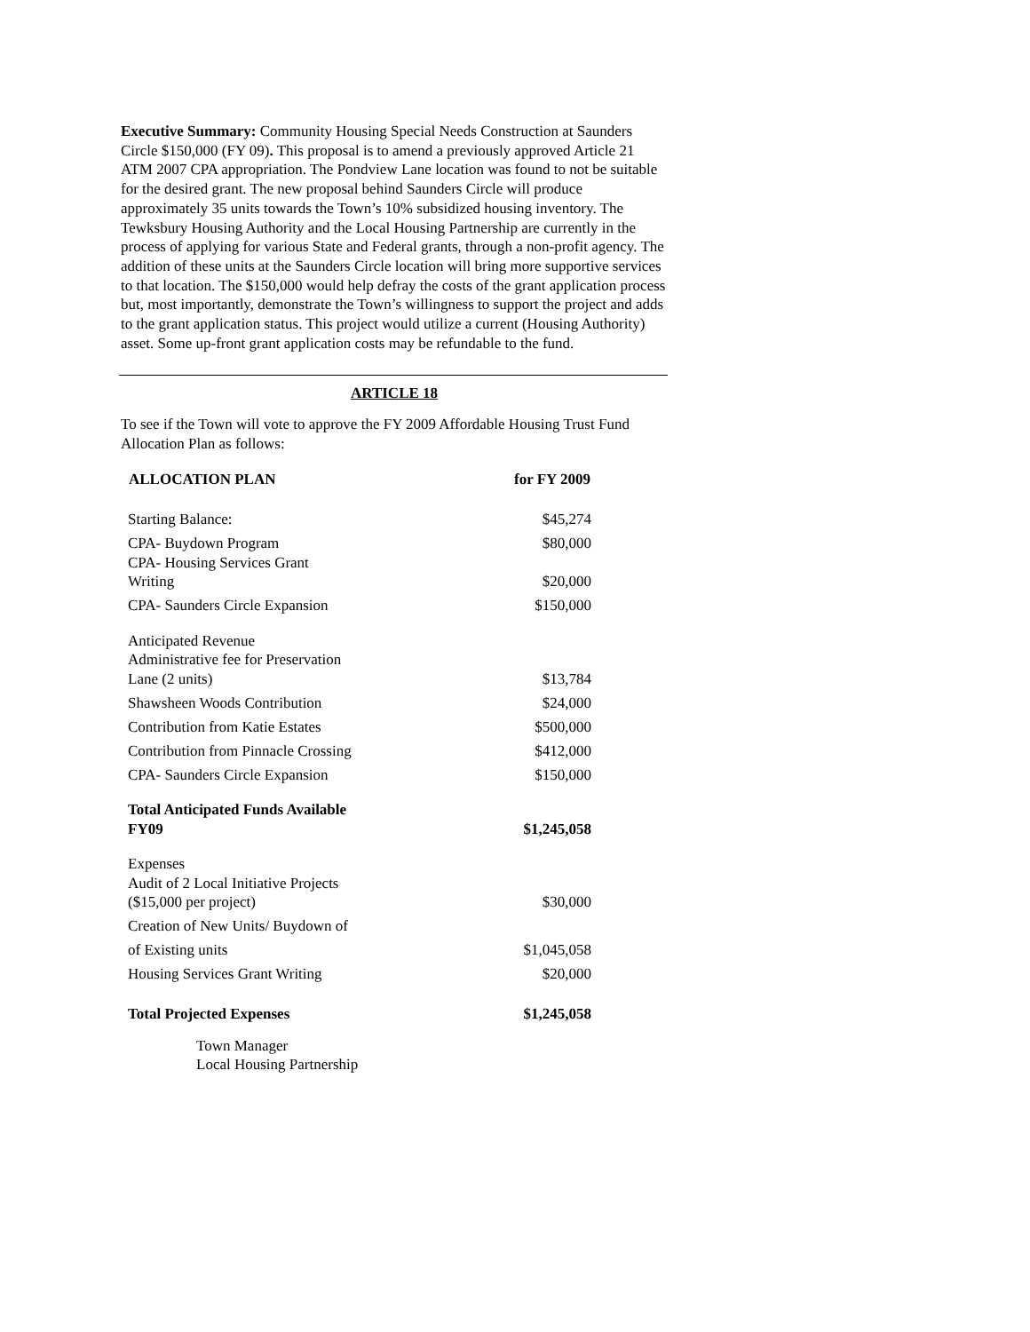Executive Summary: Community Housing Special Needs Construction at Saunders Circle $150,000 (FY 09). This proposal is to amend a previously approved Article 21 ATM 2007 CPA appropriation. The Pondview Lane location was found to not be suitable for the desired grant. The new proposal behind Saunders Circle will produce approximately 35 units towards the Town’s 10% subsidized housing inventory. The Tewksbury Housing Authority and the Local Housing Partnership are currently in the process of applying for various State and Federal grants, through a non-profit agency. The addition of these units at the Saunders Circle location will bring more supportive services to that location. The $150,000 would help defray the costs of the grant application process but, most importantly, demonstrate the Town’s willingness to support the project and adds to the grant application status. This project would utilize a current (Housing Authority) asset. Some up-front grant application costs may be refundable to the fund.
ARTICLE 18
To see if the Town will vote to approve the FY 2009 Affordable Housing Trust Fund Allocation Plan as follows:
| ALLOCATION PLAN | for FY 2009 |
| --- | --- |
| Starting Balance: | $45,274 |
| CPA- Buydown Program | $80,000 |
| CPA- Housing Services Grant Writing | $20,000 |
| CPA- Saunders Circle Expansion | $150,000 |
| Anticipated Revenue Administrative fee for Preservation Lane (2 units) | $13,784 |
| Shawsheen Woods Contribution | $24,000 |
| Contribution from Katie Estates | $500,000 |
| Contribution from Pinnacle Crossing | $412,000 |
| CPA- Saunders Circle Expansion | $150,000 |
| Total Anticipated Funds Available FY09 | $1,245,058 |
| Expenses Audit of 2 Local Initiative Projects ($15,000 per project) | $30,000 |
| Creation of New Units/ Buydown of | |
| of Existing units | $1,045,058 |
| Housing Services Grant Writing | $20,000 |
| Total Projected Expenses | $1,245,058 |
Town Manager
Local Housing Partnership